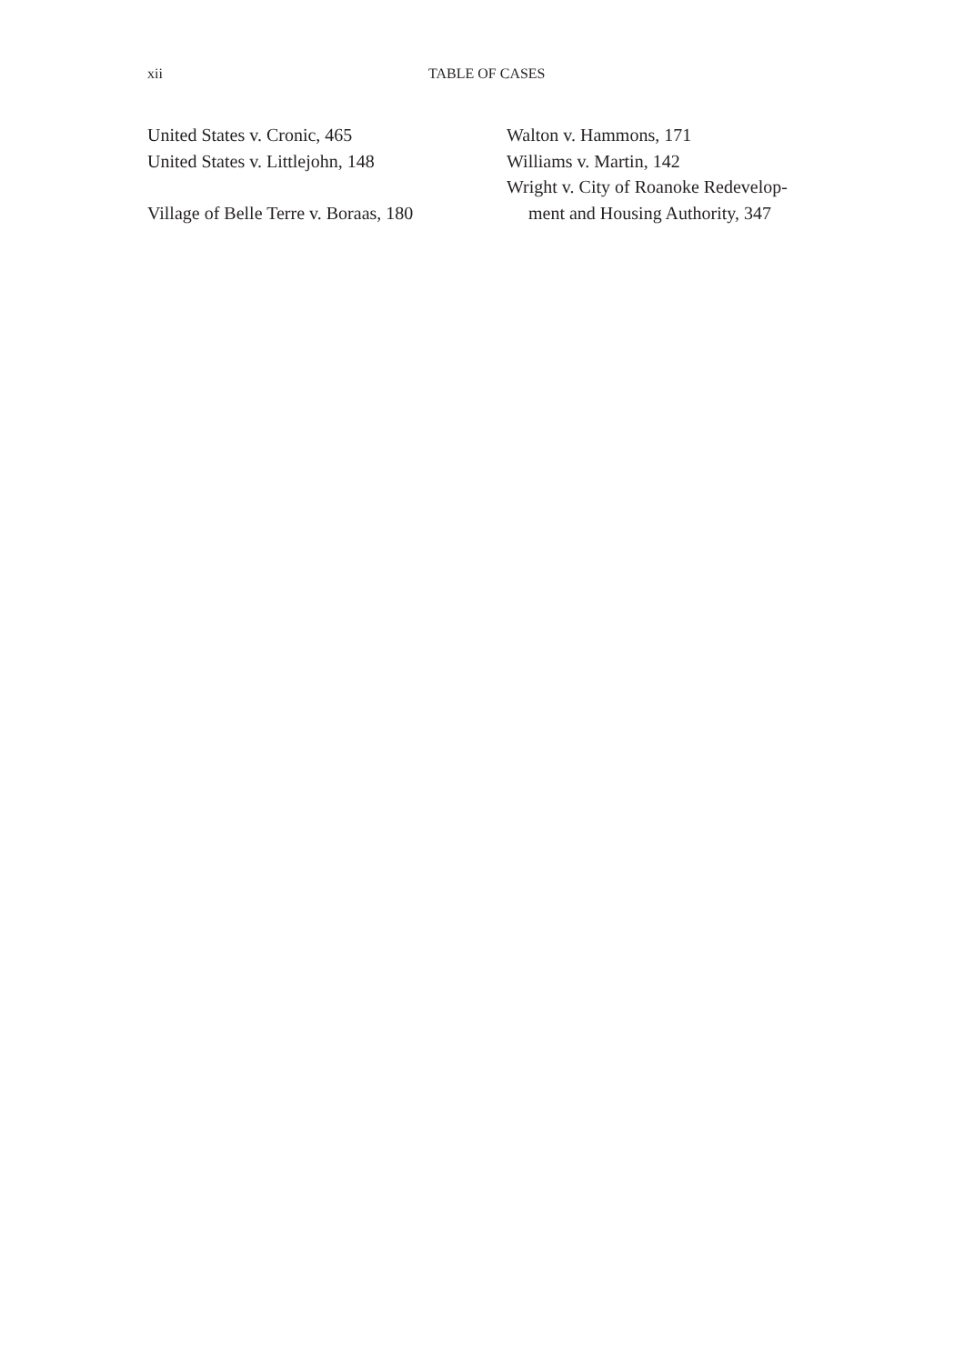xii TABLE OF CASES
United States v. Cronic, 465
United States v. Littlejohn, 148
Village of Belle Terre v. Boraas, 180
Walton v. Hammons, 171
Williams v. Martin, 142
Wright v. City of Roanoke Redevelop-
ment and Housing Authority, 347